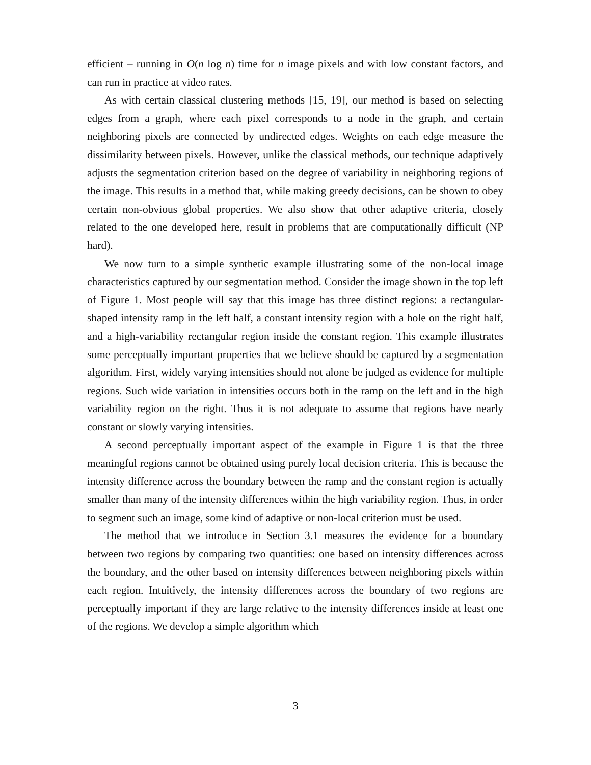efficient – running in O(n log n) time for n image pixels and with low constant factors, and can run in practice at video rates.
As with certain classical clustering methods [15, 19], our method is based on selecting edges from a graph, where each pixel corresponds to a node in the graph, and certain neighboring pixels are connected by undirected edges. Weights on each edge measure the dissimilarity between pixels. However, unlike the classical methods, our technique adaptively adjusts the segmentation criterion based on the degree of variability in neighboring regions of the image. This results in a method that, while making greedy decisions, can be shown to obey certain non-obvious global properties. We also show that other adaptive criteria, closely related to the one developed here, result in problems that are computationally difficult (NP hard).
We now turn to a simple synthetic example illustrating some of the non-local image characteristics captured by our segmentation method. Consider the image shown in the top left of Figure 1. Most people will say that this image has three distinct regions: a rectangular-shaped intensity ramp in the left half, a constant intensity region with a hole on the right half, and a high-variability rectangular region inside the constant region. This example illustrates some perceptually important properties that we believe should be captured by a segmentation algorithm. First, widely varying intensities should not alone be judged as evidence for multiple regions. Such wide variation in intensities occurs both in the ramp on the left and in the high variability region on the right. Thus it is not adequate to assume that regions have nearly constant or slowly varying intensities.
A second perceptually important aspect of the example in Figure 1 is that the three meaningful regions cannot be obtained using purely local decision criteria. This is because the intensity difference across the boundary between the ramp and the constant region is actually smaller than many of the intensity differences within the high variability region. Thus, in order to segment such an image, some kind of adaptive or non-local criterion must be used.
The method that we introduce in Section 3.1 measures the evidence for a boundary between two regions by comparing two quantities: one based on intensity differences across the boundary, and the other based on intensity differences between neighboring pixels within each region. Intuitively, the intensity differences across the boundary of two regions are perceptually important if they are large relative to the intensity differences inside at least one of the regions. We develop a simple algorithm which
3